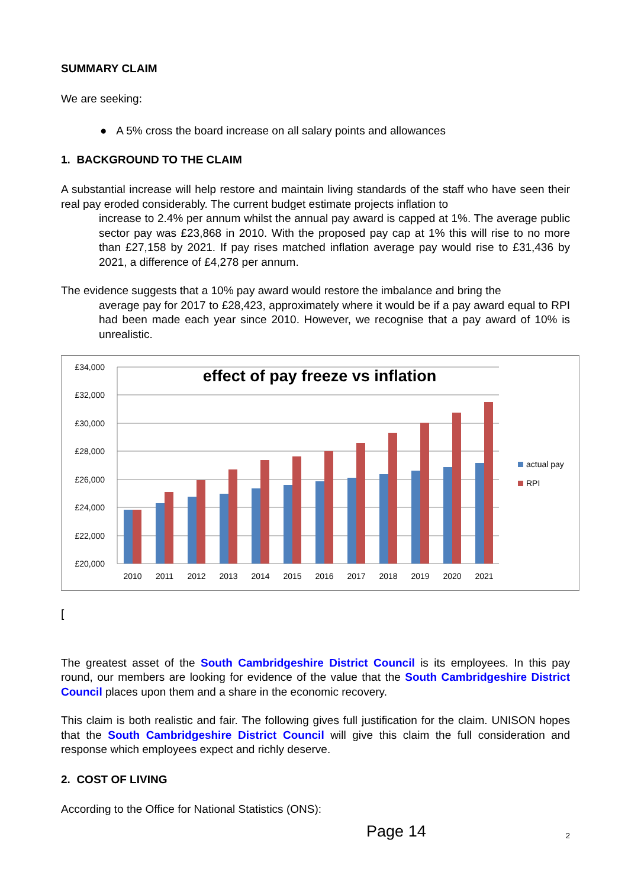SUMMARY CLAIM
We are seeking:
● A 5% cross the board increase on all salary points and allowances
1. BACKGROUND TO THE CLAIM
A substantial increase will help restore and maintain living standards of the staff who have seen their real pay eroded considerably. The current budget estimate projects inflation to
increase to 2.4% per annum whilst the annual pay award is capped at 1%. The average public sector pay was £23,868 in 2010. With the proposed pay cap at 1% this will rise to no more than £27,158 by 2021. If pay rises matched inflation average pay would rise to £31,436 by 2021, a difference of £4,278 per annum.
The evidence suggests that a 10% pay award would restore the imbalance and bring the
average pay for 2017 to £28,423, approximately where it would be if a pay award equal to RPI had been made each year since 2010. However, we recognise that a pay award of 10% is unrealistic.
£34,000
£32,000
£30,000
£28,000
£26,000
£24,000
£22,000
£20,000
effect of pay freeze vs inflation
2010
2011
2012
2013
2014
2015
2016
2017
2018
2019
2020
2021
actual pay
RPI
[
The greatest asset of the South Cambridgeshire District Council is its employees. In this pay round, our members are looking for evidence of the value that the South Cambridgeshire District Council places upon them and a share in the economic recovery.
This claim is both realistic and fair. The following gives full justification for the claim. UNISON hopes that the South Cambridgeshire District Council will give this claim the full consideration and response which employees expect and richly deserve.
2. COST OF LIVING
According to the Office for National Statistics (ONS):
Page 14 2